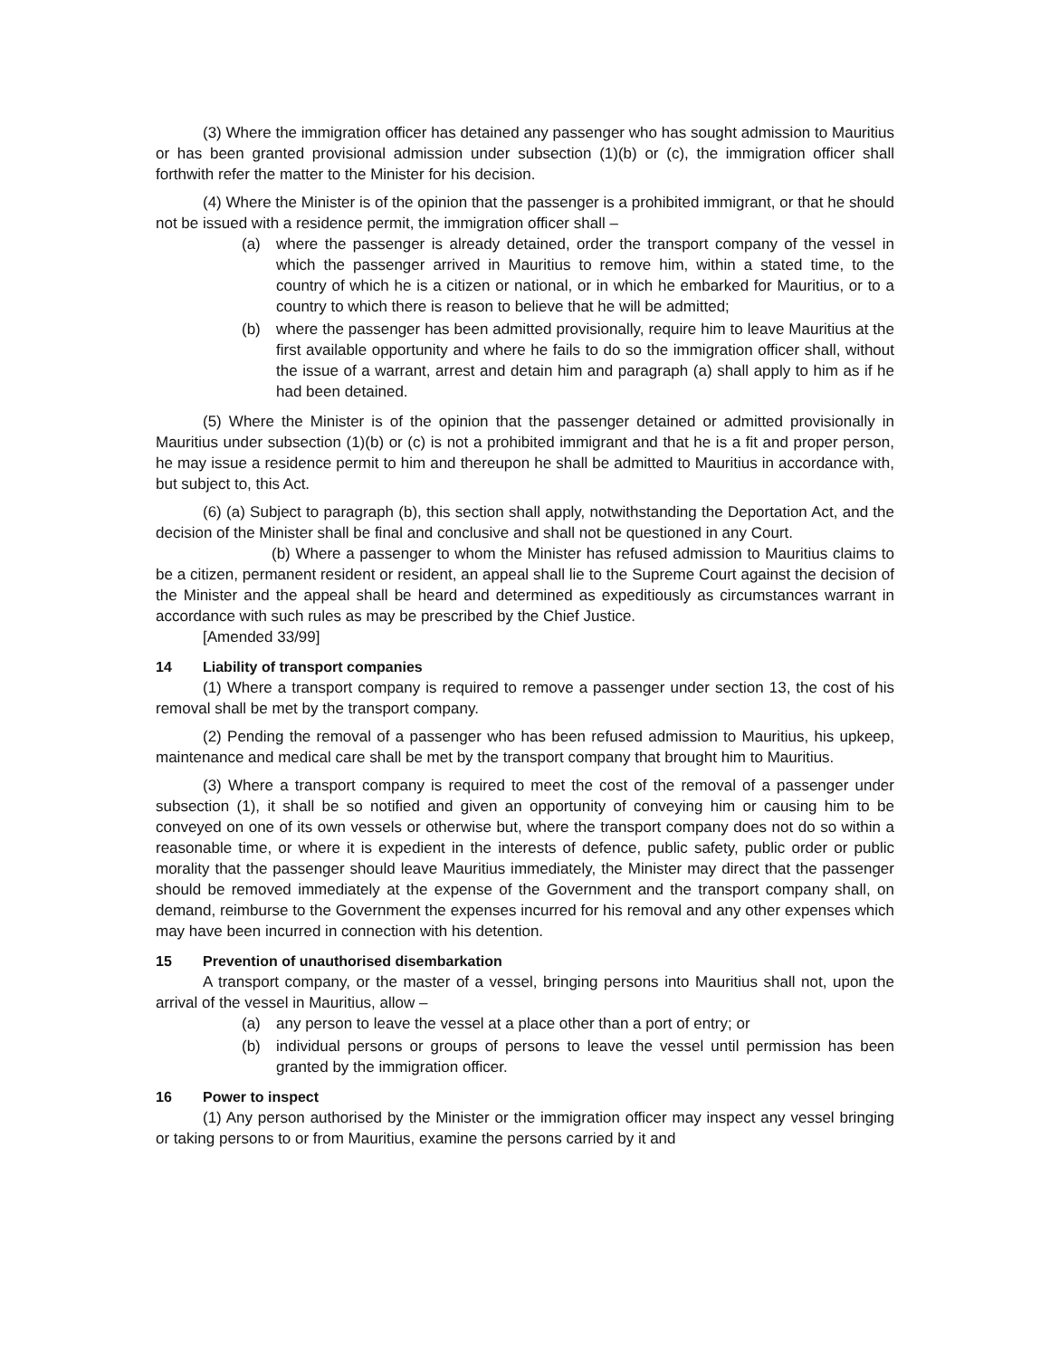(3) Where the immigration officer has detained any passenger who has sought admission to Mauritius or has been granted provisional admission under subsection (1)(b) or (c), the immigration officer shall forthwith refer the matter to the Minister for his decision.
(4) Where the Minister is of the opinion that the passenger is a prohibited immigrant, or that he should not be issued with a residence permit, the immigration officer shall –
(a) where the passenger is already detained, order the transport company of the vessel in which the passenger arrived in Mauritius to remove him, within a stated time, to the country of which he is a citizen or national, or in which he embarked for Mauritius, or to a country to which there is reason to believe that he will be admitted;
(b) where the passenger has been admitted provisionally, require him to leave Mauritius at the first available opportunity and where he fails to do so the immigration officer shall, without the issue of a warrant, arrest and detain him and paragraph (a) shall apply to him as if he had been detained.
(5) Where the Minister is of the opinion that the passenger detained or admitted provisionally in Mauritius under subsection (1)(b) or (c) is not a prohibited immigrant and that he is a fit and proper person, he may issue a residence permit to him and thereupon he shall be admitted to Mauritius in accordance with, but subject to, this Act.
(6) (a) Subject to paragraph (b), this section shall apply, notwithstanding the Deportation Act, and the decision of the Minister shall be final and conclusive and shall not be questioned in any Court.
(b) Where a passenger to whom the Minister has refused admission to Mauritius claims to be a citizen, permanent resident or resident, an appeal shall lie to the Supreme Court against the decision of the Minister and the appeal shall be heard and determined as expeditiously as circumstances warrant in accordance with such rules as may be prescribed by the Chief Justice.
[Amended 33/99]
14 Liability of transport companies
(1) Where a transport company is required to remove a passenger under section 13, the cost of his removal shall be met by the transport company.
(2) Pending the removal of a passenger who has been refused admission to Mauritius, his upkeep, maintenance and medical care shall be met by the transport company that brought him to Mauritius.
(3) Where a transport company is required to meet the cost of the removal of a passenger under subsection (1), it shall be so notified and given an opportunity of conveying him or causing him to be conveyed on one of its own vessels or otherwise but, where the transport company does not do so within a reasonable time, or where it is expedient in the interests of defence, public safety, public order or public morality that the passenger should leave Mauritius immediately, the Minister may direct that the passenger should be removed immediately at the expense of the Government and the transport company shall, on demand, reimburse to the Government the expenses incurred for his removal and any other expenses which may have been incurred in connection with his detention.
15 Prevention of unauthorised disembarkation
A transport company, or the master of a vessel, bringing persons into Mauritius shall not, upon the arrival of the vessel in Mauritius, allow –
(a) any person to leave the vessel at a place other than a port of entry; or
(b) individual persons or groups of persons to leave the vessel until permission has been granted by the immigration officer.
16 Power to inspect
(1) Any person authorised by the Minister or the immigration officer may inspect any vessel bringing or taking persons to or from Mauritius, examine the persons carried by it and